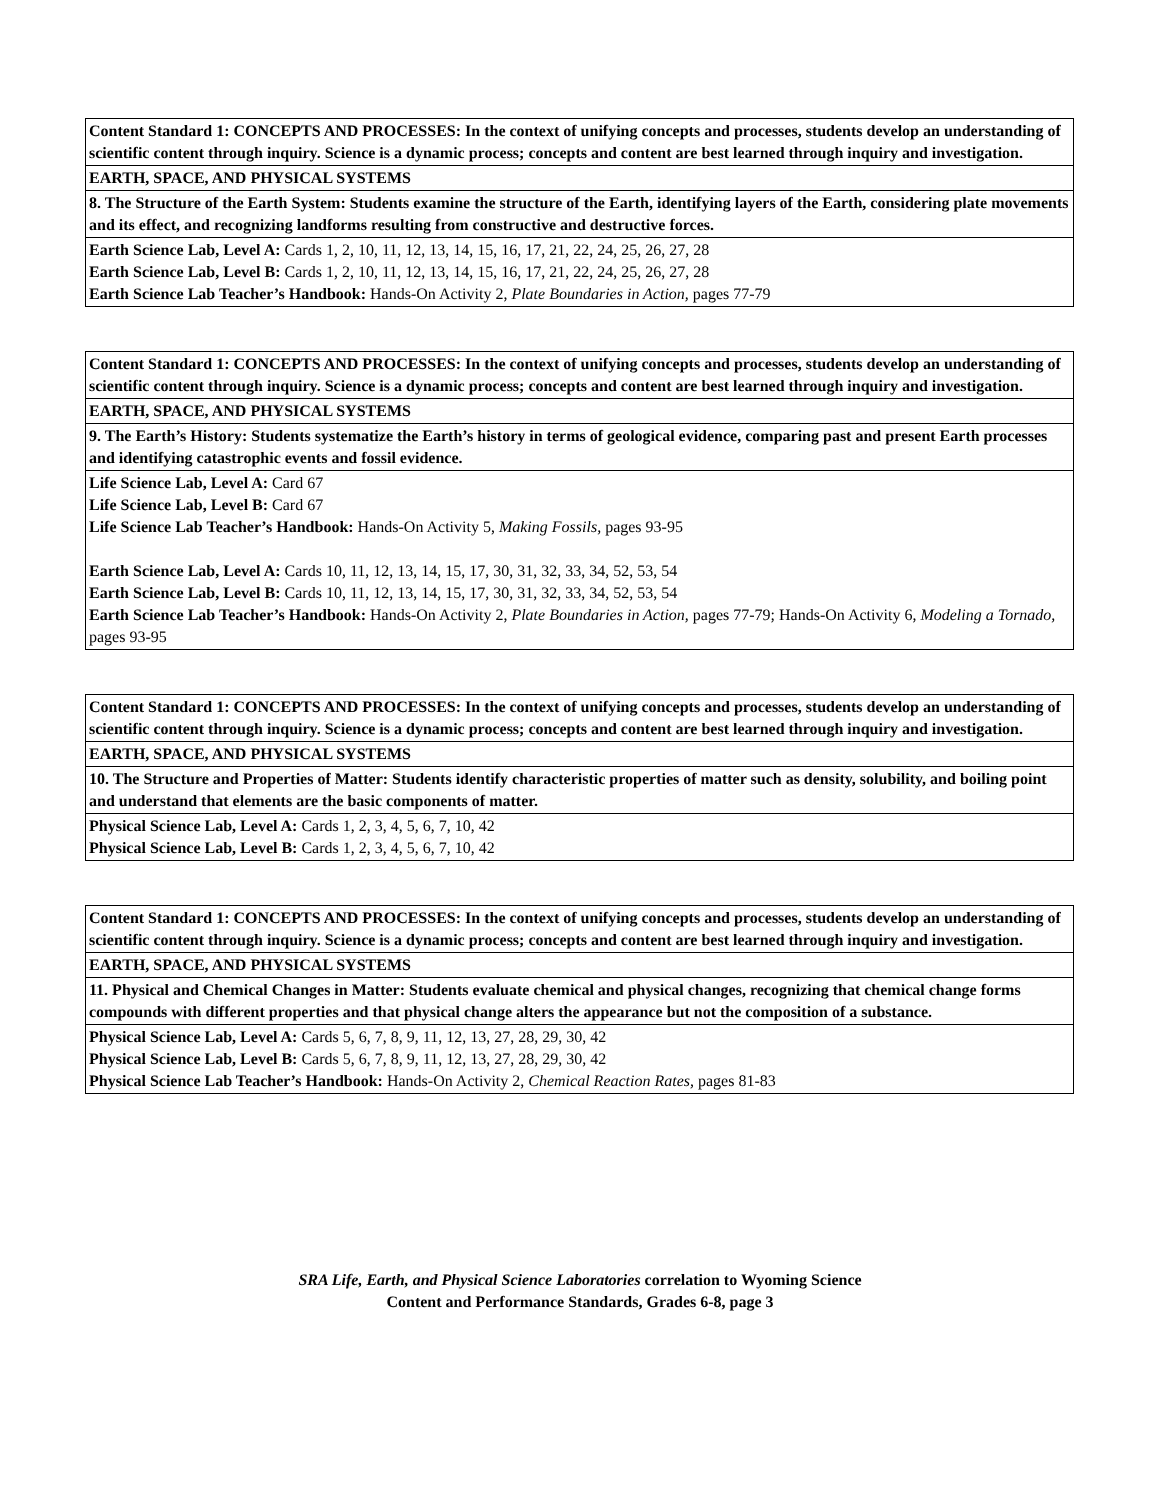| Content Standard 1: CONCEPTS AND PROCESSES: In the context of unifying concepts and processes, students develop an understanding of scientific content through inquiry. Science is a dynamic process; concepts and content are best learned through inquiry and investigation. |
| EARTH, SPACE, AND PHYSICAL SYSTEMS |
| 8. The Structure of the Earth System: Students examine the structure of the Earth, identifying layers of the Earth, considering plate movements and its effect, and recognizing landforms resulting from constructive and destructive forces. |
| Earth Science Lab, Level A: Cards 1, 2, 10, 11, 12, 13, 14, 15, 16, 17, 21, 22, 24, 25, 26, 27, 28 Earth Science Lab, Level B: Cards 1, 2, 10, 11, 12, 13, 14, 15, 16, 17, 21, 22, 24, 25, 26, 27, 28 Earth Science Lab Teacher’s Handbook: Hands-On Activity 2, Plate Boundaries in Action, pages 77-79 |
| Content Standard 1: CONCEPTS AND PROCESSES: In the context of unifying concepts and processes, students develop an understanding of scientific content through inquiry. Science is a dynamic process; concepts and content are best learned through inquiry and investigation. |
| EARTH, SPACE, AND PHYSICAL SYSTEMS |
| 9. The Earth’s History: Students systematize the Earth’s history in terms of geological evidence, comparing past and present Earth processes and identifying catastrophic events and fossil evidence. |
| Life Science Lab, Level A: Card 67 Life Science Lab, Level B: Card 67 Life Science Lab Teacher’s Handbook: Hands-On Activity 5, Making Fossils, pages 93-95 Earth Science Lab, Level A: Cards 10, 11, 12, 13, 14, 15, 17, 30, 31, 32, 33, 34, 52, 53, 54 Earth Science Lab, Level B: Cards 10, 11, 12, 13, 14, 15, 17, 30, 31, 32, 33, 34, 52, 53, 54 Earth Science Lab Teacher’s Handbook: Hands-On Activity 2, Plate Boundaries in Action, pages 77-79; Hands-On Activity 6, Modeling a Tornado, pages 93-95 |
| Content Standard 1: CONCEPTS AND PROCESSES: In the context of unifying concepts and processes, students develop an understanding of scientific content through inquiry. Science is a dynamic process; concepts and content are best learned through inquiry and investigation. |
| EARTH, SPACE, AND PHYSICAL SYSTEMS |
| 10. The Structure and Properties of Matter: Students identify characteristic properties of matter such as density, solubility, and boiling point and understand that elements are the basic components of matter. |
| Physical Science Lab, Level A: Cards 1, 2, 3, 4, 5, 6, 7, 10, 42 Physical Science Lab, Level B: Cards 1, 2, 3, 4, 5, 6, 7, 10, 42 |
| Content Standard 1: CONCEPTS AND PROCESSES: In the context of unifying concepts and processes, students develop an understanding of scientific content through inquiry. Science is a dynamic process; concepts and content are best learned through inquiry and investigation. |
| EARTH, SPACE, AND PHYSICAL SYSTEMS |
| 11. Physical and Chemical Changes in Matter: Students evaluate chemical and physical changes, recognizing that chemical change forms compounds with different properties and that physical change alters the appearance but not the composition of a substance. |
| Physical Science Lab, Level A: Cards 5, 6, 7, 8, 9, 11, 12, 13, 27, 28, 29, 30, 42 Physical Science Lab, Level B: Cards 5, 6, 7, 8, 9, 11, 12, 13, 27, 28, 29, 30, 42 Physical Science Lab Teacher’s Handbook: Hands-On Activity 2, Chemical Reaction Rates, pages 81-83 |
SRA Life, Earth, and Physical Science Laboratories correlation to Wyoming Science
Content and Performance Standards, Grades 6-8, page 3